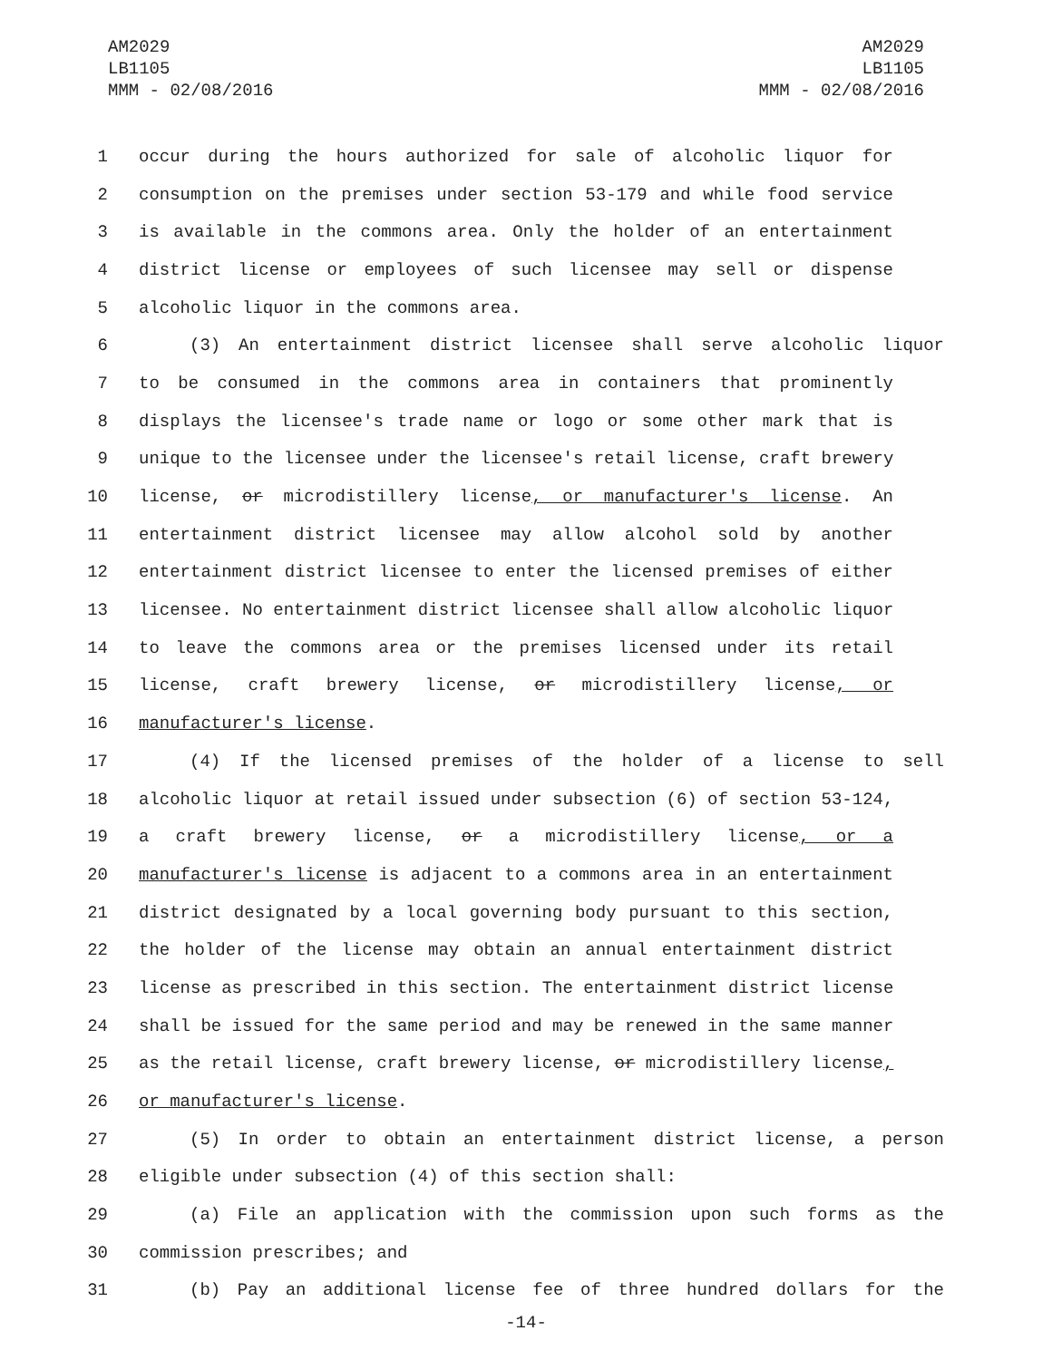AM2029
LB1105
MMM - 02/08/2016
AM2029
LB1105
MMM - 02/08/2016
1 occur during the hours authorized for sale of alcoholic liquor for
2 consumption on the premises under section 53-179 and while food service
3 is available in the commons area. Only the holder of an entertainment
4 district license or employees of such licensee may sell or dispense
5 alcoholic liquor in the commons area.
6 (3) An entertainment district licensee shall serve alcoholic liquor
7 to be consumed in the commons area in containers that prominently
8 displays the licensee's trade name or logo or some other mark that is
9 unique to the licensee under the licensee's retail license, craft brewery
10 license, or microdistillery license, or manufacturer's license. An
11 entertainment district licensee may allow alcohol sold by another
12 entertainment district licensee to enter the licensed premises of either
13 licensee. No entertainment district licensee shall allow alcoholic liquor
14 to leave the commons area or the premises licensed under its retail
15 license, craft brewery license, or microdistillery license, or
16 manufacturer's license.
17 (4) If the licensed premises of the holder of a license to sell
18 alcoholic liquor at retail issued under subsection (6) of section 53-124,
19 a craft brewery license, or a microdistillery license, or a
20 manufacturer's license is adjacent to a commons area in an entertainment
21 district designated by a local governing body pursuant to this section,
22 the holder of the license may obtain an annual entertainment district
23 license as prescribed in this section. The entertainment district license
24 shall be issued for the same period and may be renewed in the same manner
25 as the retail license, craft brewery license, or microdistillery license,
26 or manufacturer's license.
27 (5) In order to obtain an entertainment district license, a person
28 eligible under subsection (4) of this section shall:
29 (a) File an application with the commission upon such forms as the
30 commission prescribes; and
31 (b) Pay an additional license fee of three hundred dollars for the
-14-